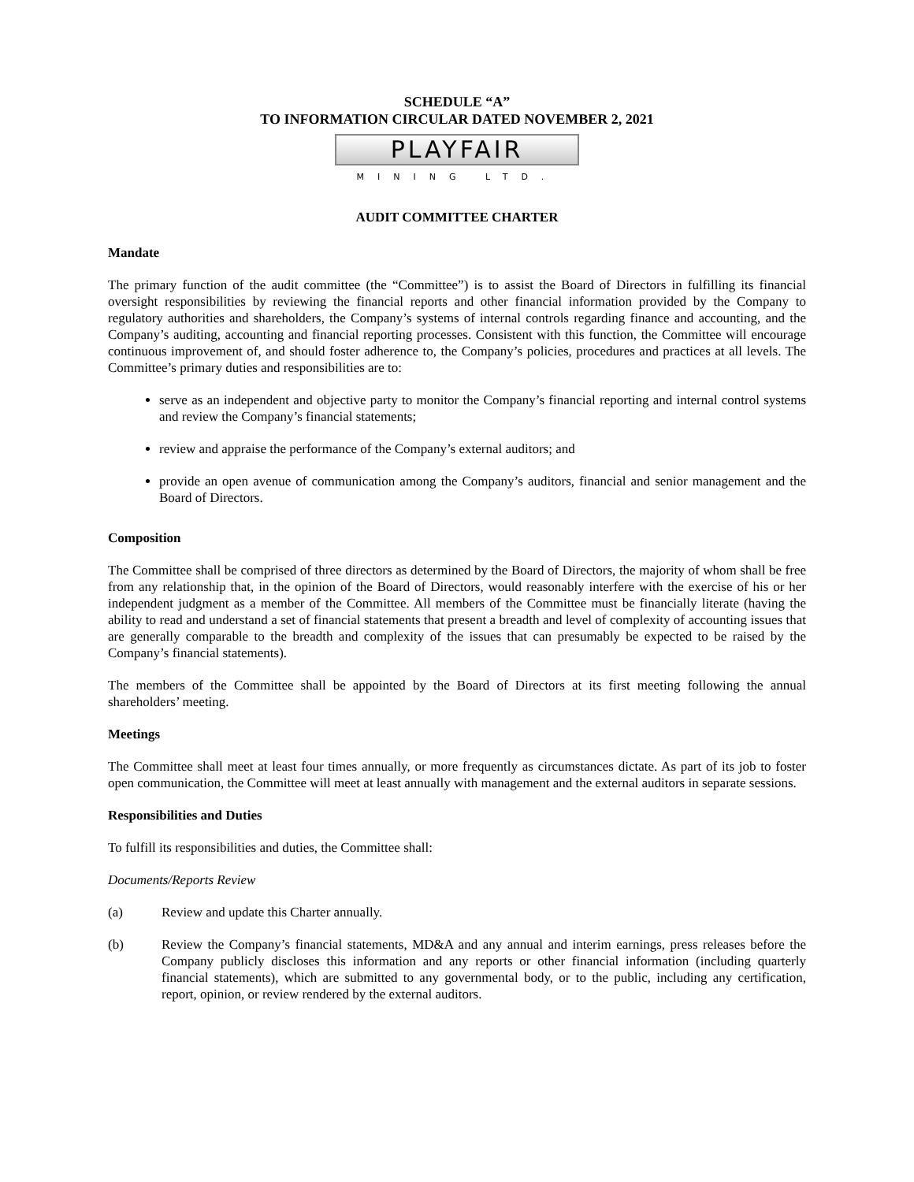SCHEDULE “A”
TO INFORMATION CIRCULAR DATED NOVEMBER 2, 2021
PLAYFAIR
MINING LTD.
AUDIT COMMITTEE CHARTER
Mandate
The primary function of the audit committee (the “Committee”) is to assist the Board of Directors in fulfilling its financial oversight responsibilities by reviewing the financial reports and other financial information provided by the Company to regulatory authorities and shareholders, the Company’s systems of internal controls regarding finance and accounting, and the Company’s auditing, accounting and financial reporting processes. Consistent with this function, the Committee will encourage continuous improvement of, and should foster adherence to, the Company’s policies, procedures and practices at all levels. The Committee’s primary duties and responsibilities are to:
serve as an independent and objective party to monitor the Company’s financial reporting and internal control systems and review the Company’s financial statements;
review and appraise the performance of the Company’s external auditors; and
provide an open avenue of communication among the Company’s auditors, financial and senior management and the Board of Directors.
Composition
The Committee shall be comprised of three directors as determined by the Board of Directors, the majority of whom shall be free from any relationship that, in the opinion of the Board of Directors, would reasonably interfere with the exercise of his or her independent judgment as a member of the Committee. All members of the Committee must be financially literate (having the ability to read and understand a set of financial statements that present a breadth and level of complexity of accounting issues that are generally comparable to the breadth and complexity of the issues that can presumably be expected to be raised by the Company’s financial statements).
The members of the Committee shall be appointed by the Board of Directors at its first meeting following the annual shareholders’ meeting.
Meetings
The Committee shall meet at least four times annually, or more frequently as circumstances dictate. As part of its job to foster open communication, the Committee will meet at least annually with management and the external auditors in separate sessions.
Responsibilities and Duties
To fulfill its responsibilities and duties, the Committee shall:
Documents/Reports Review
(a) Review and update this Charter annually.
(b) Review the Company’s financial statements, MD&A and any annual and interim earnings, press releases before the Company publicly discloses this information and any reports or other financial information (including quarterly financial statements), which are submitted to any governmental body, or to the public, including any certification, report, opinion, or review rendered by the external auditors.